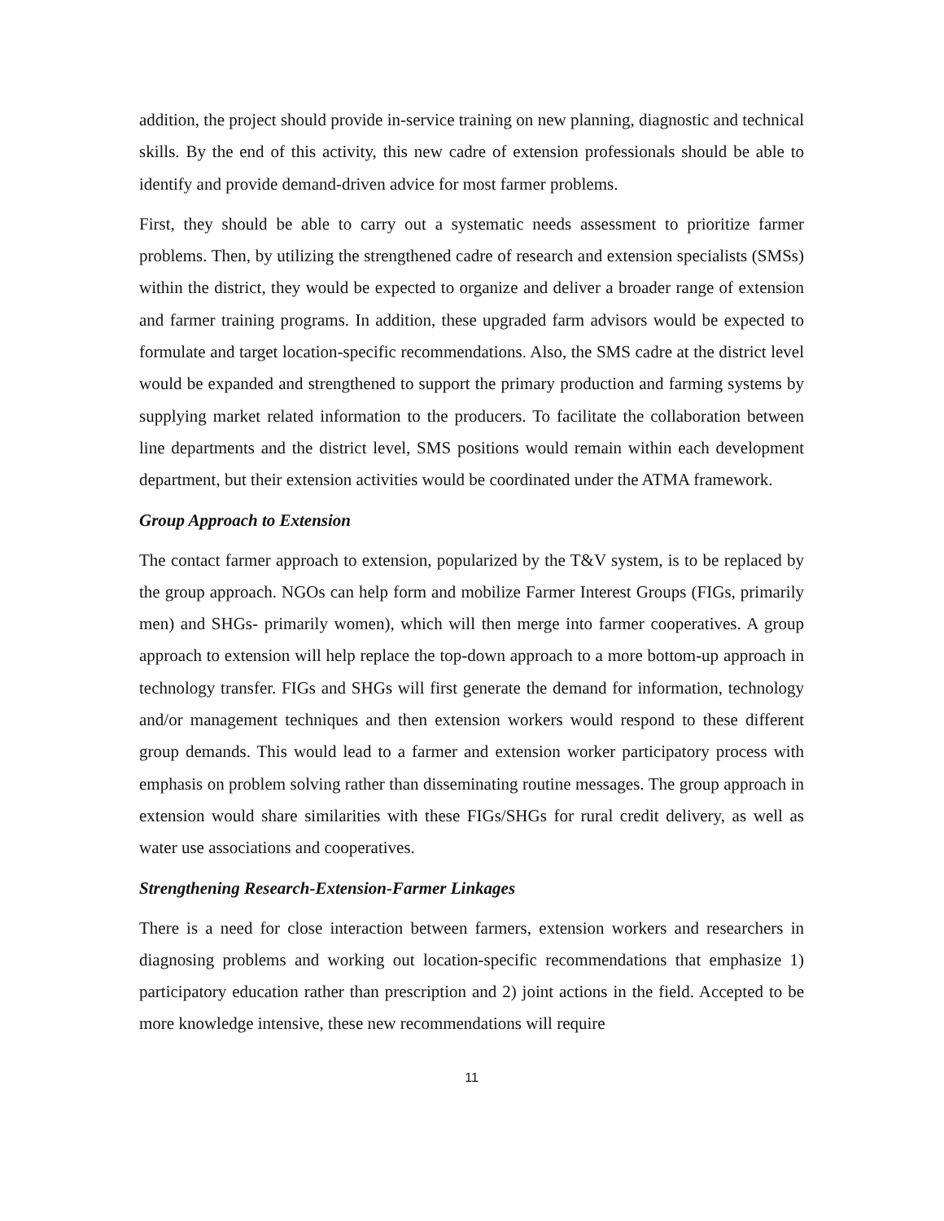addition, the project should provide in-service training on new planning, diagnostic and technical skills. By the end of this activity, this new cadre of extension professionals should be able to identify and provide demand-driven advice for most farmer problems.
First, they should be able to carry out a systematic needs assessment to prioritize farmer problems. Then, by utilizing the strengthened cadre of research and extension specialists (SMSs) within the district, they would be expected to organize and deliver a broader range of extension and farmer training programs. In addition, these upgraded farm advisors would be expected to formulate and target location-specific recommendations. Also, the SMS cadre at the district level would be expanded and strengthened to support the primary production and farming systems by supplying market related information to the producers. To facilitate the collaboration between line departments and the district level, SMS positions would remain within each development department, but their extension activities would be coordinated under the ATMA framework.
Group Approach to Extension
The contact farmer approach to extension, popularized by the T&V system, is to be replaced by the group approach. NGOs can help form and mobilize Farmer Interest Groups (FIGs, primarily men) and SHGs- primarily women), which will then merge into farmer cooperatives. A group approach to extension will help replace the top-down approach to a more bottom-up approach in technology transfer. FIGs and SHGs will first generate the demand for information, technology and/or management techniques and then extension workers would respond to these different group demands. This would lead to a farmer and extension worker participatory process with emphasis on problem solving rather than disseminating routine messages. The group approach in extension would share similarities with these FIGs/SHGs for rural credit delivery, as well as water use associations and cooperatives.
Strengthening Research-Extension-Farmer Linkages
There is a need for close interaction between farmers, extension workers and researchers in diagnosing problems and working out location-specific recommendations that emphasize 1) participatory education rather than prescription and 2) joint actions in the field. Accepted to be more knowledge intensive, these new recommendations will require
11